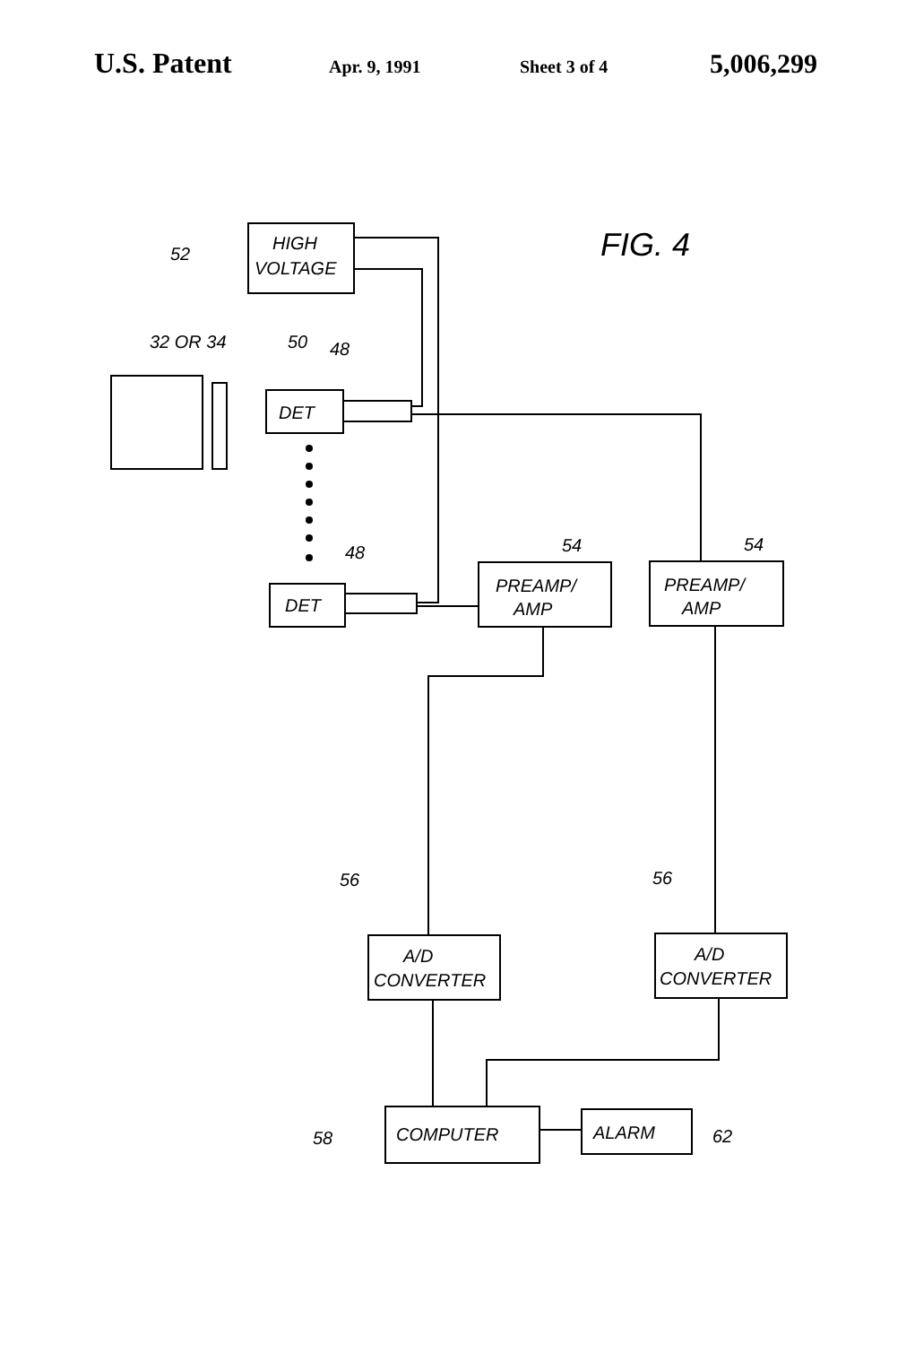U.S. Patent Apr. 9, 1991 Sheet 3 of 4 5,006,299
HIGH
VOLTAGE
DET
DET
PREAMP/
AMP
PREAMP/
AMP
A/D
CONVERTER
A/D
CONVERTER
COMPUTER
ALARM
52
32 OR 34
50
48
48
54
54
56
56
58
62
FIG. 4